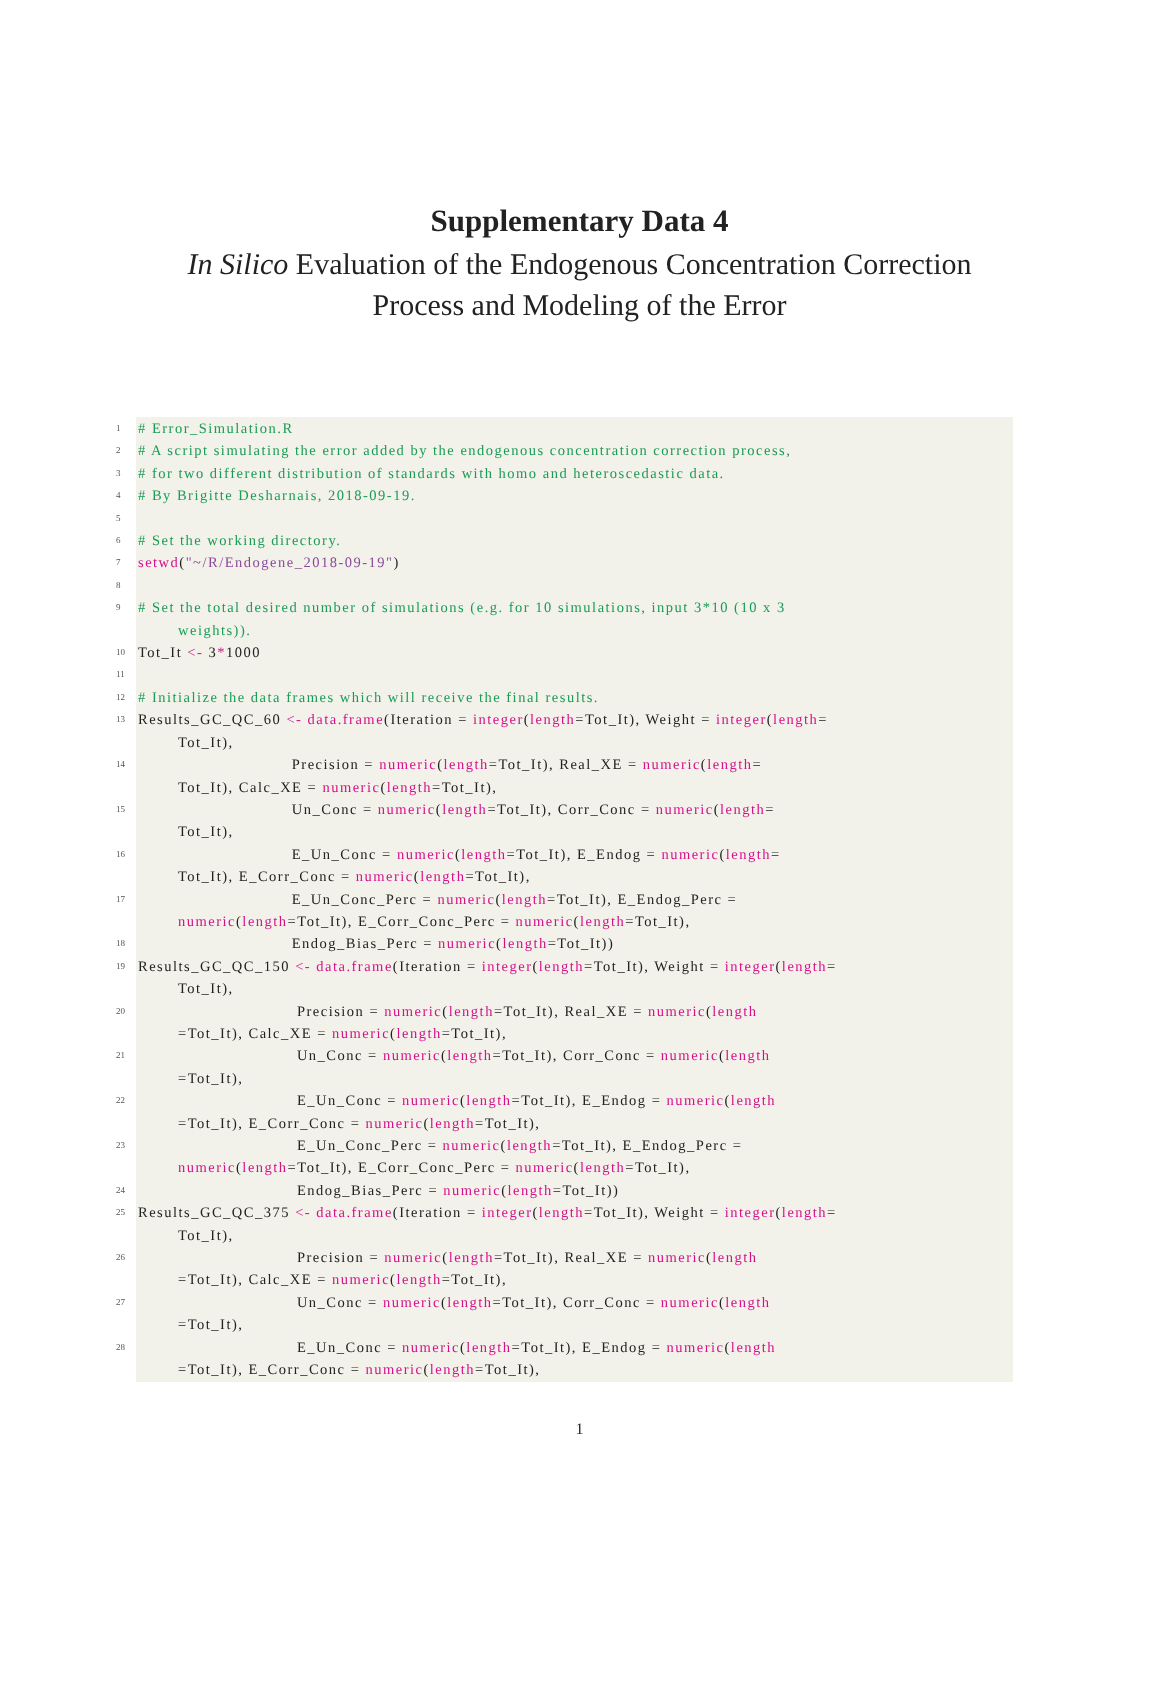Supplementary Data 4
In Silico Evaluation of the Endogenous Concentration Correction
Process and Modeling of the Error
1
# Error_Simulation.R
2
# A script simulating the error added by the endogenous concentration correction process,
3
# for two different distribution of standards with homo and heteroscedastic data.
4
# By Brigitte Desharnais, 2018-09-19.
5
6
# Set the working directory.
7
setwd("~/R/Endogene_2018-09-19")
8
9
# Set the total desired number of simulations (e.g. for 10 simulations, input 3*10 (10 x 3
weights)).
10
Tot_It <- 3*1000
11
12
# Initialize the data frames which will receive the final results.
13
Results_GC_QC_60 <- data.frame(Iteration = integer(length=Tot_It), Weight = integer(length=
Tot_It),
14
Precision = numeric(length=Tot_It), Real_XE = numeric(length=
Tot_It), Calc_XE = numeric(length=Tot_It),
15
Un_Conc = numeric(length=Tot_It), Corr_Conc = numeric(length=
Tot_It),
16
E_Un_Conc = numeric(length=Tot_It), E_Endog = numeric(length=
Tot_It), E_Corr_Conc = numeric(length=Tot_It),
17
E_Un_Conc_Perc = numeric(length=Tot_It), E_Endog_Perc =
numeric(length=Tot_It), E_Corr_Conc_Perc = numeric(length=Tot_It),
18
Endog_Bias_Perc = numeric(length=Tot_It))
19
Results_GC_QC_150 <- data.frame(Iteration = integer(length=Tot_It), Weight = integer(length=
Tot_It),
20
Precision = numeric(length=Tot_It), Real_XE = numeric(length
=Tot_It), Calc_XE = numeric(length=Tot_It),
21
Un_Conc = numeric(length=Tot_It), Corr_Conc = numeric(length
=Tot_It),
22
E_Un_Conc = numeric(length=Tot_It), E_Endog = numeric(length
=Tot_It), E_Corr_Conc = numeric(length=Tot_It),
23
E_Un_Conc_Perc = numeric(length=Tot_It), E_Endog_Perc =
numeric(length=Tot_It), E_Corr_Conc_Perc = numeric(length=Tot_It),
24
Endog_Bias_Perc = numeric(length=Tot_It))
25
Results_GC_QC_375 <- data.frame(Iteration = integer(length=Tot_It), Weight = integer(length=
Tot_It),
26
Precision = numeric(length=Tot_It), Real_XE = numeric(length
=Tot_It), Calc_XE = numeric(length=Tot_It),
27
Un_Conc = numeric(length=Tot_It), Corr_Conc = numeric(length
=Tot_It),
28
E_Un_Conc = numeric(length=Tot_It), E_Endog = numeric(length
=Tot_It), E_Corr_Conc = numeric(length=Tot_It),
1